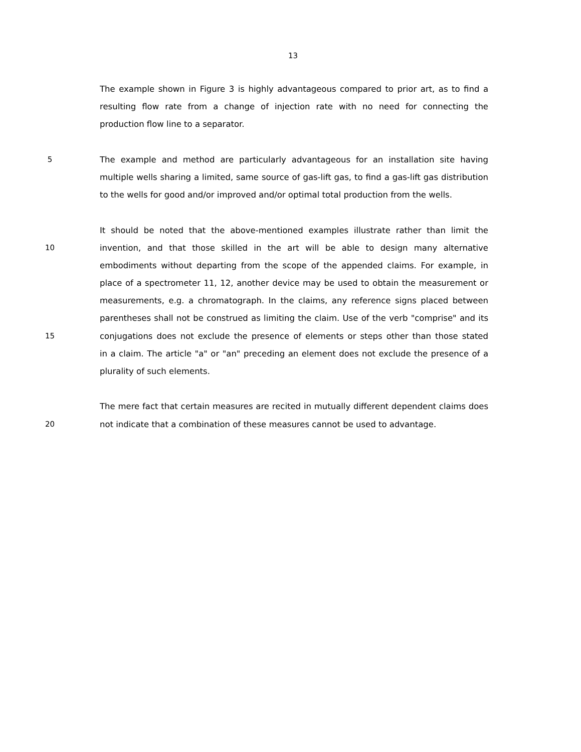13
The example shown in Figure 3 is highly advantageous compared to prior art, as to find a
resulting flow rate from a change of injection rate with no need for connecting the
production flow line to a separator.
5 The example and method are particularly advantageous for an installation site having
multiple wells sharing a limited, same source of gas-lift gas, to find a gas-lift gas distribution
to the wells for good and/or improved and/or optimal total production from the wells.
It should be noted that the above-mentioned examples illustrate rather than limit the
10 invention, and that those skilled in the art will be able to design many alternative
embodiments without departing from the scope of the appended claims. For example, in
place of a spectrometer 11, 12, another device may be used to obtain the measurement or
measurements, e.g. a chromatograph. In the claims, any reference signs placed between
parentheses shall not be construed as limiting the claim. Use of the verb "comprise" and its
15 conjugations does not exclude the presence of elements or steps other than those stated
in a claim. The article "a" or "an" preceding an element does not exclude the presence of a
plurality of such elements.
The mere fact that certain measures are recited in mutually different dependent claims does
20 not indicate that a combination of these measures cannot be used to advantage.